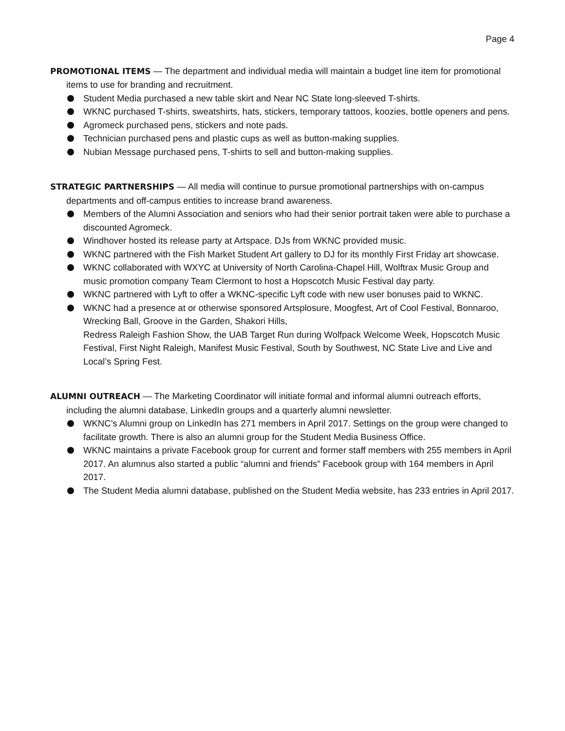Page 4
PROMOTIONAL ITEMS — The department and individual media will maintain a budget line item for promotional items to use for branding and recruitment.
Student Media purchased a new table skirt and Near NC State long-sleeved T-shirts.
WKNC purchased T-shirts, sweatshirts, hats, stickers, temporary tattoos, koozies, bottle openers and pens.
Agromeck purchased pens, stickers and note pads.
Technician purchased pens and plastic cups as well as button-making supplies.
Nubian Message purchased pens, T-shirts to sell and button-making supplies.
STRATEGIC PARTNERSHIPS — All media will continue to pursue promotional partnerships with on-campus departments and off-campus entities to increase brand awareness.
Members of the Alumni Association and seniors who had their senior portrait taken were able to purchase a discounted Agromeck.
Windhover hosted its release party at Artspace. DJs from WKNC provided music.
WKNC partnered with the Fish Market Student Art gallery to DJ for its monthly First Friday art showcase.
WKNC collaborated with WXYC at University of North Carolina-Chapel Hill, Wolftrax Music Group and music promotion company Team Clermont to host a Hopscotch Music Festival day party.
WKNC partnered with Lyft to offer a WKNC-specific Lyft code with new user bonuses paid to WKNC.
WKNC had a presence at or otherwise sponsored Artsplosure, Moogfest, Art of Cool Festival, Bonnaroo, Wrecking Ball, Groove in the Garden, Shakori Hills,
Redress Raleigh Fashion Show, the UAB Target Run during Wolfpack Welcome Week, Hopscotch Music Festival, First Night Raleigh, Manifest Music Festival, South by Southwest, NC State Live and Live and Local’s Spring Fest.
ALUMNI OUTREACH — The Marketing Coordinator will initiate formal and informal alumni outreach efforts, including the alumni database, LinkedIn groups and a quarterly alumni newsletter.
WKNC’s Alumni group on LinkedIn has 271 members in April 2017. Settings on the group were changed to facilitate growth. There is also an alumni group for the Student Media Business Office.
WKNC maintains a private Facebook group for current and former staff members with 255 members in April 2017. An alumnus also started a public “alumni and friends” Facebook group with 164 members in April 2017.
The Student Media alumni database, published on the Student Media website, has 233 entries in April 2017.